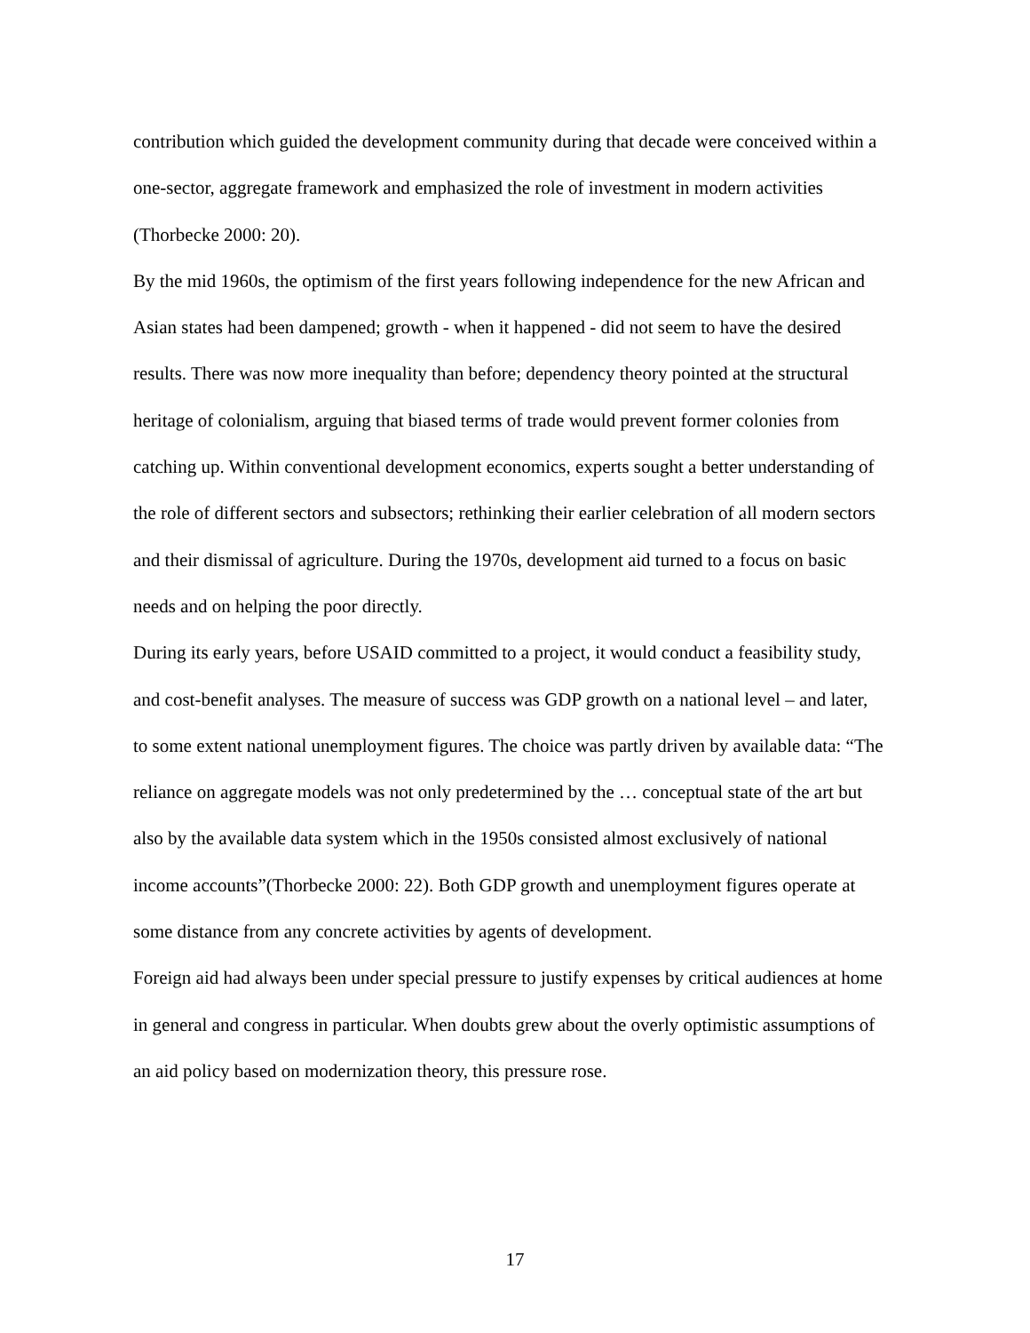contribution which guided the development community during that decade were conceived within a one-sector, aggregate framework and emphasized the role of investment in modern activities (Thorbecke 2000: 20).
By the mid 1960s, the optimism of the first years following independence for the new African and Asian states had been dampened; growth - when it happened - did not seem to have the desired results. There was now more inequality than before; dependency theory pointed at the structural heritage of colonialism, arguing that biased terms of trade would prevent former colonies from catching up. Within conventional development economics, experts sought a better understanding of the role of different sectors and subsectors; rethinking their earlier celebration of all modern sectors and their dismissal of agriculture. During the 1970s, development aid turned to a focus on basic needs and on helping the poor directly.
During its early years, before USAID committed to a project, it would conduct a feasibility study, and cost-benefit analyses. The measure of success was GDP growth on a national level – and later, to some extent national unemployment figures. The choice was partly driven by available data: “The reliance on aggregate models was not only predetermined by the … conceptual state of the art but also by the available data system which in the 1950s consisted almost exclusively of national income accounts”(Thorbecke 2000: 22). Both GDP growth and unemployment figures operate at some distance from any concrete activities by agents of development.
Foreign aid had always been under special pressure to justify expenses by critical audiences at home in general and congress in particular. When doubts grew about the overly optimistic assumptions of an aid policy based on modernization theory, this pressure rose.
17